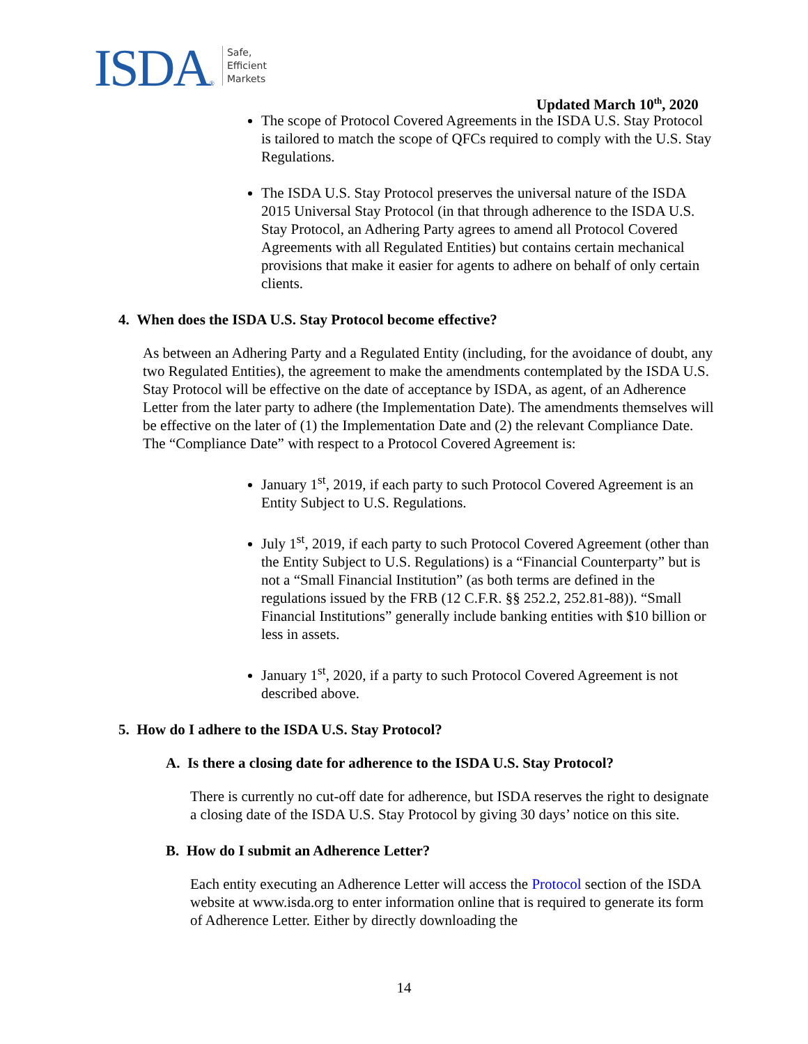ISDA®
Safe,
Efficient
Markets
Updated March 10<sup>th</sup>, 2020
The scope of Protocol Covered Agreements in the ISDA U.S. Stay Protocol is tailored to match the scope of QFCs required to comply with the U.S. Stay Regulations.
The ISDA U.S. Stay Protocol preserves the universal nature of the ISDA 2015 Universal Stay Protocol (in that through adherence to the ISDA U.S. Stay Protocol, an Adhering Party agrees to amend all Protocol Covered Agreements with all Regulated Entities) but contains certain mechanical provisions that make it easier for agents to adhere on behalf of only certain clients.
4. When does the ISDA U.S. Stay Protocol become effective?
As between an Adhering Party and a Regulated Entity (including, for the avoidance of doubt, any two Regulated Entities), the agreement to make the amendments contemplated by the ISDA U.S. Stay Protocol will be effective on the date of acceptance by ISDA, as agent, of an Adherence Letter from the later party to adhere (the Implementation Date). The amendments themselves will be effective on the later of (1) the Implementation Date and (2) the relevant Compliance Date. The “Compliance Date” with respect to a Protocol Covered Agreement is:
January 1<sup>st</sup>, 2019, if each party to such Protocol Covered Agreement is an Entity Subject to U.S. Regulations.
July 1<sup>st</sup>, 2019, if each party to such Protocol Covered Agreement (other than the Entity Subject to U.S. Regulations) is a “Financial Counterparty” but is not a “Small Financial Institution” (as both terms are defined in the regulations issued by the FRB (12 C.F.R. §§ 252.2, 252.81-88)). “Small Financial Institutions” generally include banking entities with $10 billion or less in assets.
January 1<sup>st</sup>, 2020, if a party to such Protocol Covered Agreement is not described above.
5. How do I adhere to the ISDA U.S. Stay Protocol?
A. Is there a closing date for adherence to the ISDA U.S. Stay Protocol?
There is currently no cut-off date for adherence, but ISDA reserves the right to designate a closing date of the ISDA U.S. Stay Protocol by giving 30 days’ notice on this site.
B. How do I submit an Adherence Letter?
Each entity executing an Adherence Letter will access the Protocol section of the ISDA website at www.isda.org to enter information online that is required to generate its form of Adherence Letter. Either by directly downloading the
14